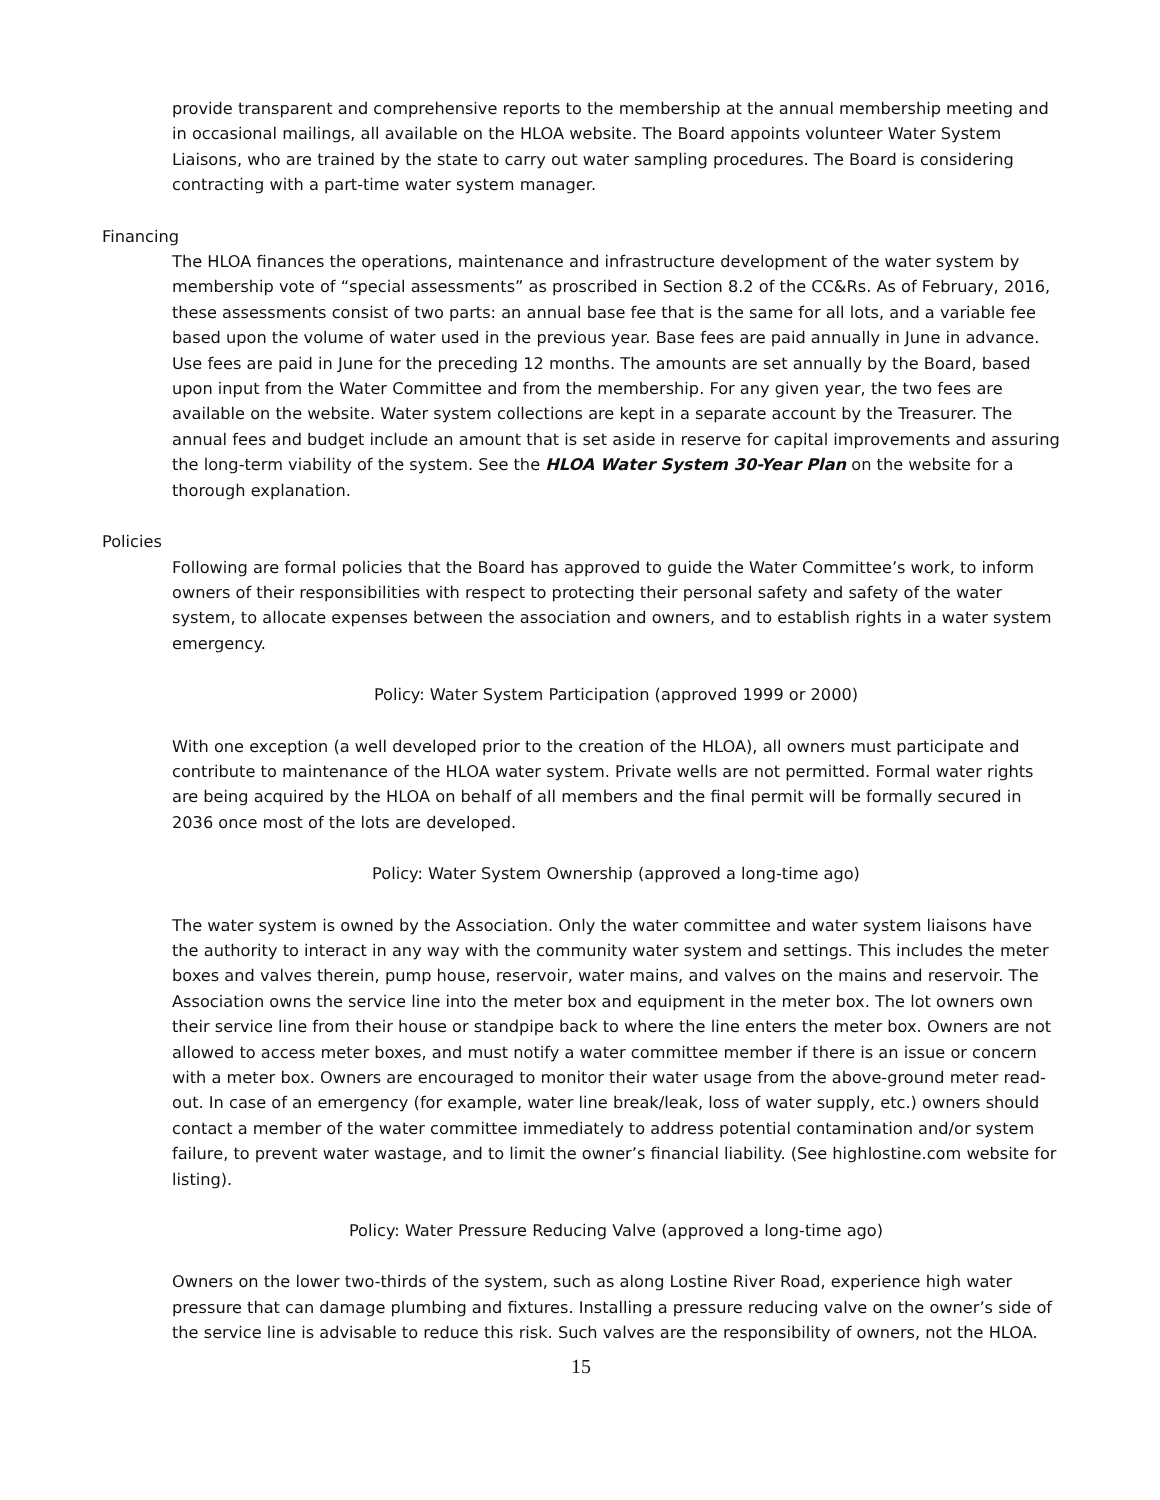provide transparent and comprehensive reports to the membership at the annual membership meeting and in occasional mailings, all available on the HLOA website. The Board appoints volunteer Water System Liaisons, who are trained by the state to carry out water sampling procedures. The Board is considering contracting with a part-time water system manager.
Financing
The HLOA finances the operations, maintenance and infrastructure development of the water system by membership vote of “special assessments” as proscribed in Section 8.2 of the CC&Rs. As of February, 2016, these assessments consist of two parts: an annual base fee that is the same for all lots, and a variable fee based upon the volume of water used in the previous year. Base fees are paid annually in June in advance. Use fees are paid in June for the preceding 12 months. The amounts are set annually by the Board, based upon input from the Water Committee and from the membership. For any given year, the two fees are available on the website. Water system collections are kept in a separate account by the Treasurer. The annual fees and budget include an amount that is set aside in reserve for capital improvements and assuring the long-term viability of the system. See the HLOA Water System 30-Year Plan on the website for a thorough explanation.
Policies
Following are formal policies that the Board has approved to guide the Water Committee’s work, to inform owners of their responsibilities with respect to protecting their personal safety and safety of the water system, to allocate expenses between the association and owners, and to establish rights in a water system emergency.
Policy: Water System Participation (approved 1999 or 2000)
With one exception (a well developed prior to the creation of the HLOA), all owners must participate and contribute to maintenance of the HLOA water system. Private wells are not permitted. Formal water rights are being acquired by the HLOA on behalf of all members and the final permit will be formally secured in 2036 once most of the lots are developed.
Policy: Water System Ownership (approved a long-time ago)
The water system is owned by the Association. Only the water committee and water system liaisons have the authority to interact in any way with the community water system and settings. This includes the meter boxes and valves therein, pump house, reservoir, water mains, and valves on the mains and reservoir. The Association owns the service line into the meter box and equipment in the meter box. The lot owners own their service line from their house or standpipe back to where the line enters the meter box. Owners are not allowed to access meter boxes, and must notify a water committee member if there is an issue or concern with a meter box. Owners are encouraged to monitor their water usage from the above-ground meter read-out. In case of an emergency (for example, water line break/leak, loss of water supply, etc.) owners should contact a member of the water committee immediately to address potential contamination and/or system failure, to prevent water wastage, and to limit the owner’s financial liability. (See highlostine.com website for listing).
Policy: Water Pressure Reducing Valve (approved a long-time ago)
Owners on the lower two-thirds of the system, such as along Lostine River Road, experience high water pressure that can damage plumbing and fixtures. Installing a pressure reducing valve on the owner’s side of the service line is advisable to reduce this risk. Such valves are the responsibility of owners, not the HLOA.
15